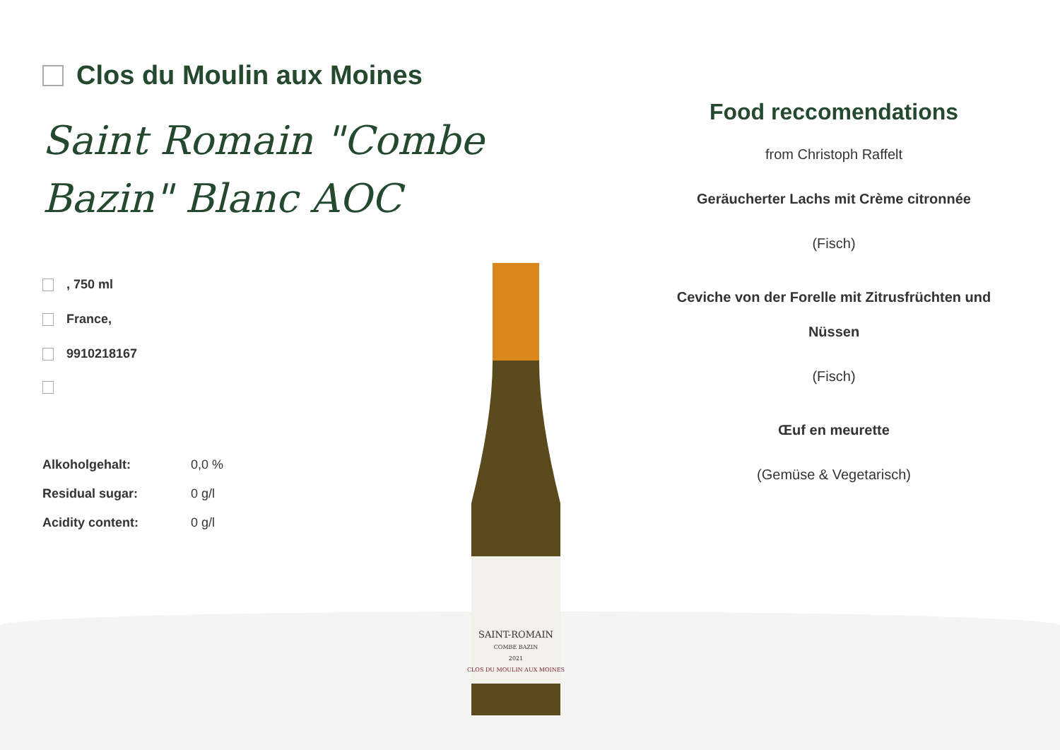Clos du Moulin aux Moines
Saint Romain "Combe Bazin" Blanc AOC
, 750 ml
France,
9910218167
| Alkoholgehalt: | 0,0 % |
| Residual sugar: | 0 g/l |
| Acidity content: | 0 g/l |
SAINT-ROMAIN
COMBE BAZIN
2021
CLOS DU MOULIN AUX MOINES
Food reccomendations
from Christoph Raffelt
Geräucherter Lachs mit Crème citronnée
(Fisch)
Ceviche von der Forelle mit Zitrusfrüchten und Nüssen
(Fisch)
Œuf en meurette
(Gemüse & Vegetarisch)